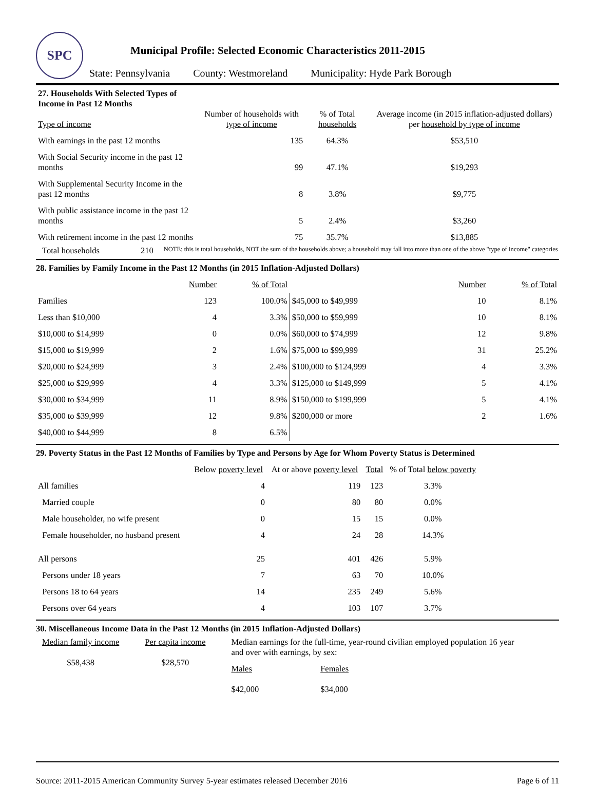SPC
Municipal Profile: Selected Economic Characteristics 2011-2015
State: Pennsylvania County: Westmoreland Municipality: Hyde Park Borough
| 27. Households With Selected Types of Income in Past 12 Months Type of income | Number of households with type of income | % of Total households | Average income (in 2015 inflation-adjusted dollars) per household by type of income |
| --- | --- | --- | --- |
| With earnings in the past 12 months | 135 | 64.3% | $53,510 |
| With Social Security income in the past 12 months | 99 | 47.1% | $19,293 |
| With Supplemental Security Income in the past 12 months | 8 | 3.8% | $9,775 |
| With public assistance income in the past 12 months | 5 | 2.4% | $3,260 |
| With retirement income in the past 12 months | 75 | 35.7% | $13,885 |
Total households 210 NOTE: this is total households, NOT the sum of the households above; a household may fall into more than one of the above "type of income" categories
28. Families by Family Income in the Past 12 Months (in 2015 Inflation-Adjusted Dollars)
| | Number | % of Total | | Number | % of Total |
| --- | --- | --- | --- | --- | --- |
| Families | 123 | 100.0% | $45,000 to $49,999 | 10 | 8.1% |
| Less than $10,000 | 4 | 3.3% | $50,000 to $59,999 | 10 | 8.1% |
| $10,000 to $14,999 | 0 | 0.0% | $60,000 to $74,999 | 12 | 9.8% |
| $15,000 to $19,999 | 2 | 1.6% | $75,000 to $99,999 | 31 | 25.2% |
| $20,000 to $24,999 | 3 | 2.4% | $100,000 to $124,999 | 4 | 3.3% |
| $25,000 to $29,999 | 4 | 3.3% | $125,000 to $149,999 | 5 | 4.1% |
| $30,000 to $34,999 | 11 | 8.9% | $150,000 to $199,999 | 5 | 4.1% |
| $35,000 to $39,999 | 12 | 9.8% | $200,000 or more | 2 | 1.6% |
| $40,000 to $44,999 | 8 | 6.5% | | | |
29. Poverty Status in the Past 12 Months of Families by Type and Persons by Age for Whom Poverty Status is Determined
| | Below poverty level | At or above poverty level | Total | % of Total below poverty |
| --- | --- | --- | --- | --- |
| All families | 4 | 119 | 123 | 3.3% |
| Married couple | 0 | 80 | 80 | 0.0% |
| Male householder, no wife present | 0 | 15 | 15 | 0.0% |
| Female householder, no husband present | 4 | 24 | 28 | 14.3% |
| All persons | 25 | 401 | 426 | 5.9% |
| Persons under 18 years | 7 | 63 | 70 | 10.0% |
| Persons 18 to 64 years | 14 | 235 | 249 | 5.6% |
| Persons over 64 years | 4 | 103 | 107 | 3.7% |
30. Miscellaneous Income Data in the Past 12 Months (in 2015 Inflation-Adjusted Dollars)
Median family income
$58,438
Per capita income
$28,570
Median earnings for the full-time, year-round civilian employed population 16 year and over with earnings, by sex:
Males
$42,000
Females
$34,000
Source: 2011-2015 American Community Survey 5-year estimates released December 2016 Page 6 of 11